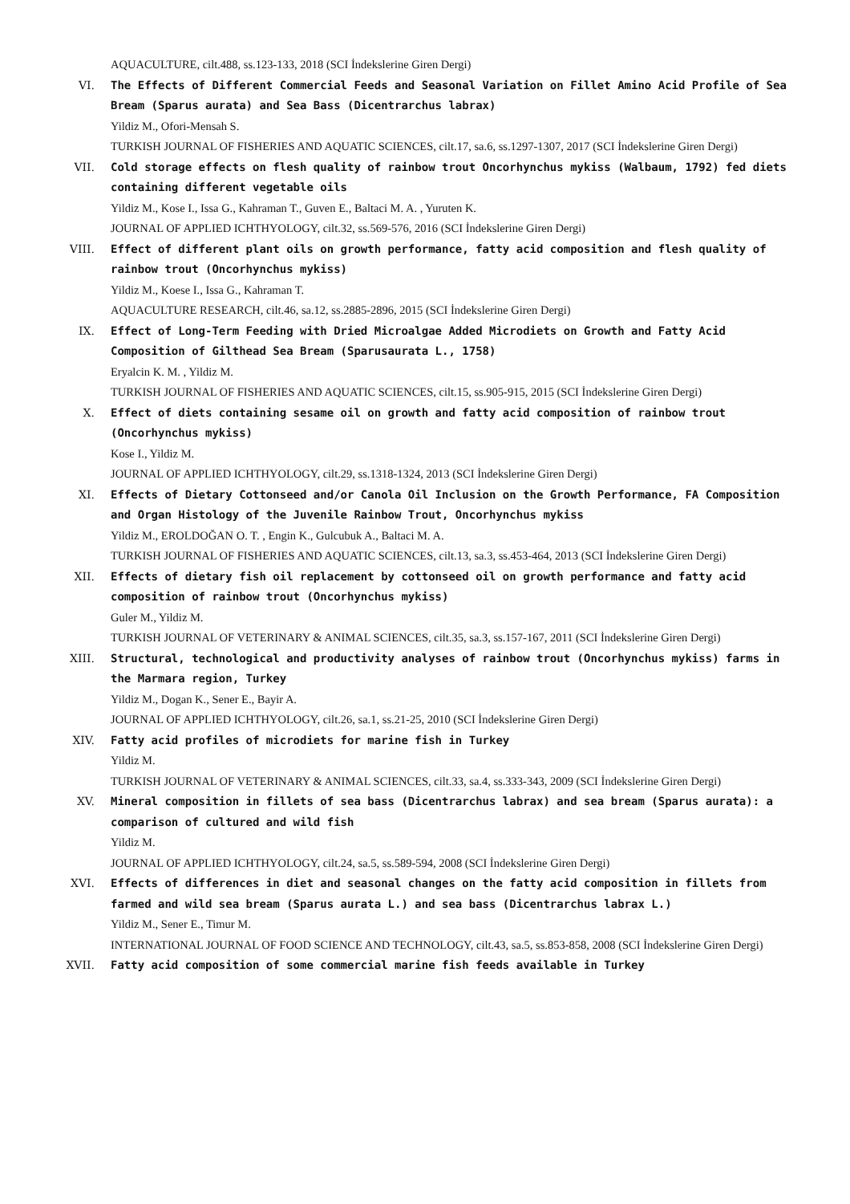AQUACULTURE, cilt.488, ss.123-133, 2018 (SCI İndekslerine Giren Dergi)
VI. The Effects of Different Commercial Feeds and Seasonal Variation on Fillet Amino Acid Profile of Sea Bream (Sparus aurata) and Sea Bass (Dicentrarchus labrax)
Yildiz M., Ofori-Mensah S.
TURKISH JOURNAL OF FISHERIES AND AQUATIC SCIENCES, cilt.17, sa.6, ss.1297-1307, 2017 (SCI İndekslerine Giren Dergi)
VII. Cold storage effects on flesh quality of rainbow trout Oncorhynchus mykiss (Walbaum, 1792) fed diets containing different vegetable oils
Yildiz M., Kose I., Issa G., Kahraman T., Guven E., Baltaci M. A. , Yuruten K.
JOURNAL OF APPLIED ICHTHYOLOGY, cilt.32, ss.569-576, 2016 (SCI İndekslerine Giren Dergi)
VIII. Effect of different plant oils on growth performance, fatty acid composition and flesh quality of rainbow trout (Oncorhynchus mykiss)
Yildiz M., Koese I., Issa G., Kahraman T.
AQUACULTURE RESEARCH, cilt.46, sa.12, ss.2885-2896, 2015 (SCI İndekslerine Giren Dergi)
IX. Effect of Long-Term Feeding with Dried Microalgae Added Microdiets on Growth and Fatty Acid Composition of Gilthead Sea Bream (Sparusaurata L., 1758)
Eryalcin K. M. , Yildiz M.
TURKISH JOURNAL OF FISHERIES AND AQUATIC SCIENCES, cilt.15, ss.905-915, 2015 (SCI İndekslerine Giren Dergi)
X. Effect of diets containing sesame oil on growth and fatty acid composition of rainbow trout (Oncorhynchus mykiss)
Kose I., Yildiz M.
JOURNAL OF APPLIED ICHTHYOLOGY, cilt.29, ss.1318-1324, 2013 (SCI İndekslerine Giren Dergi)
XI. Effects of Dietary Cottonseed and/or Canola Oil Inclusion on the Growth Performance, FA Composition and Organ Histology of the Juvenile Rainbow Trout, Oncorhynchus mykiss
Yildiz M., EROLDOĞAN O. T. , Engin K., Gulcubuk A., Baltaci M. A.
TURKISH JOURNAL OF FISHERIES AND AQUATIC SCIENCES, cilt.13, sa.3, ss.453-464, 2013 (SCI İndekslerine Giren Dergi)
XII. Effects of dietary fish oil replacement by cottonseed oil on growth performance and fatty acid composition of rainbow trout (Oncorhynchus mykiss)
Guler M., Yildiz M.
TURKISH JOURNAL OF VETERINARY & ANIMAL SCIENCES, cilt.35, sa.3, ss.157-167, 2011 (SCI İndekslerine Giren Dergi)
XIII. Structural, technological and productivity analyses of rainbow trout (Oncorhynchus mykiss) farms in the Marmara region, Turkey
Yildiz M., Dogan K., Sener E., Bayir A.
JOURNAL OF APPLIED ICHTHYOLOGY, cilt.26, sa.1, ss.21-25, 2010 (SCI İndekslerine Giren Dergi)
XIV. Fatty acid profiles of microdiets for marine fish in Turkey
Yildiz M.
TURKISH JOURNAL OF VETERINARY & ANIMAL SCIENCES, cilt.33, sa.4, ss.333-343, 2009 (SCI İndekslerine Giren Dergi)
XV. Mineral composition in fillets of sea bass (Dicentrarchus labrax) and sea bream (Sparus aurata): a comparison of cultured and wild fish
Yildiz M.
JOURNAL OF APPLIED ICHTHYOLOGY, cilt.24, sa.5, ss.589-594, 2008 (SCI İndekslerine Giren Dergi)
XVI. Effects of differences in diet and seasonal changes on the fatty acid composition in fillets from farmed and wild sea bream (Sparus aurata L.) and sea bass (Dicentrarchus labrax L.)
Yildiz M., Sener E., Timur M.
INTERNATIONAL JOURNAL OF FOOD SCIENCE AND TECHNOLOGY, cilt.43, sa.5, ss.853-858, 2008 (SCI İndekslerine Giren Dergi)
XVII. Fatty acid composition of some commercial marine fish feeds available in Turkey